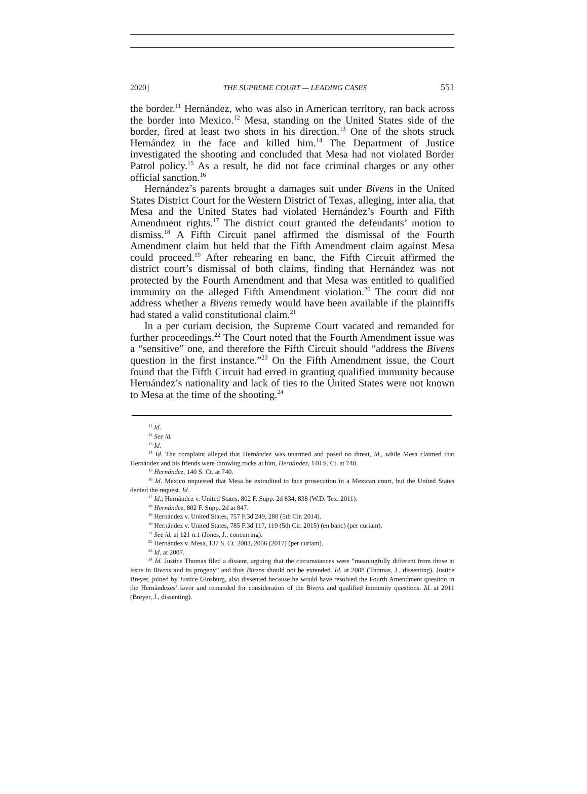2020] THE SUPREME COURT — LEADING CASES 551
the border.<sup>11</sup> Hernández, who was also in American territory, ran back across the border into Mexico.<sup>12</sup> Mesa, standing on the United States side of the border, fired at least two shots in his direction.<sup>13</sup> One of the shots struck Hernández in the face and killed him.<sup>14</sup> The Department of Justice investigated the shooting and concluded that Mesa had not violated Border Patrol policy.<sup>15</sup> As a result, he did not face criminal charges or any other official sanction.<sup>16</sup>
Hernández’s parents brought a damages suit under Bivens in the United States District Court for the Western District of Texas, alleging, inter alia, that Mesa and the United States had violated Hernández’s Fourth and Fifth Amendment rights.<sup>17</sup> The district court granted the defendants’ motion to dismiss.<sup>18</sup> A Fifth Circuit panel affirmed the dismissal of the Fourth Amendment claim but held that the Fifth Amendment claim against Mesa could proceed.<sup>19</sup> After rehearing en banc, the Fifth Circuit affirmed the district court’s dismissal of both claims, finding that Hernández was not protected by the Fourth Amendment and that Mesa was entitled to qualified immunity on the alleged Fifth Amendment violation.<sup>20</sup> The court did not address whether a Bivens remedy would have been available if the plaintiffs had stated a valid constitutional claim.<sup>21</sup>
In a per curiam decision, the Supreme Court vacated and remanded for further proceedings.<sup>22</sup> The Court noted that the Fourth Amendment issue was a “sensitive” one, and therefore the Fifth Circuit should “address the Bivens question in the first instance.”<sup>23</sup> On the Fifth Amendment issue, the Court found that the Fifth Circuit had erred in granting qualified immunity because Hernández’s nationality and lack of ties to the United States were not known to Mesa at the time of the shooting.<sup>24</sup>
<sup>11</sup> Id.
<sup>12</sup> See id.
<sup>13</sup> Id.
<sup>14</sup> Id. The complaint alleged that Hernández was unarmed and posed no threat, id., while Mesa claimed that Hernández and his friends were throwing rocks at him, Hernández, 140 S. Ct. at 740.
<sup>15</sup> Hernández, 140 S. Ct. at 740.
<sup>16</sup> Id. Mexico requested that Mesa be extradited to face prosecution in a Mexican court, but the United States denied the request. Id.
<sup>17</sup> Id.; Hernández v. United States, 802 F. Supp. 2d 834, 838 (W.D. Tex. 2011).
<sup>18</sup> Hernández, 802 F. Supp. 2d at 847.
<sup>19</sup> Hernández v. United States, 757 F.3d 249, 280 (5th Cir. 2014).
<sup>20</sup> Hernández v. United States, 785 F.3d 117, 119 (5th Cir. 2015) (en banc) (per curiam).
<sup>21</sup> See id. at 121 n.1 (Jones, J., concurring).
<sup>22</sup> Hernández v. Mesa, 137 S. Ct. 2003, 2006 (2017) (per curiam).
<sup>23</sup> Id. at 2007.
<sup>24</sup> Id. Justice Thomas filed a dissent, arguing that the circumstances were “meaningfully different from those at issue in Bivens and its progeny” and thus Bivens should not be extended. Id. at 2008 (Thomas, J., dissenting). Justice Breyer, joined by Justice Ginsburg, also dissented because he would have resolved the Fourth Amendment question in the Hernándezes’ favor and remanded for consideration of the Bivens and qualified immunity questions. Id. at 2011 (Breyer, J., dissenting).